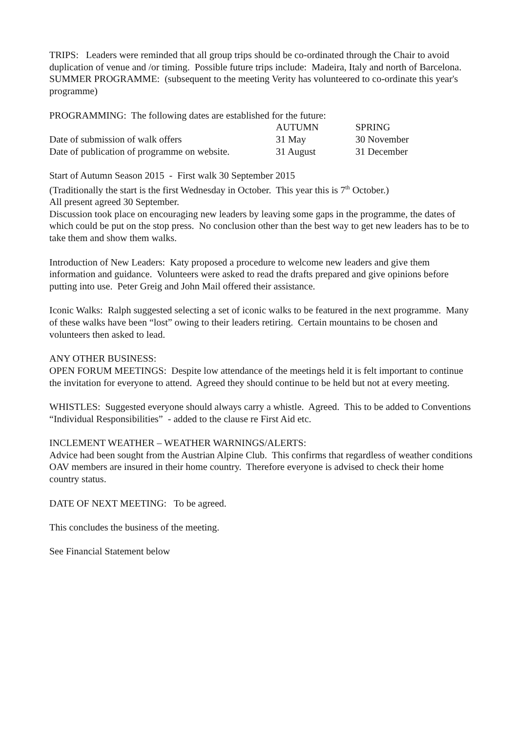TRIPS: Leaders were reminded that all group trips should be co-ordinated through the Chair to avoid duplication of venue and /or timing. Possible future trips include: Madeira, Italy and north of Barcelona.
SUMMER PROGRAMME: (subsequent to the meeting Verity has volunteered to co-ordinate this year's programme)
PROGRAMMING: The following dates are established for the future:
| | AUTUMN | SPRING |
| Date of submission of walk offers | 31 May | 30 November |
| Date of publication of programme on website. | 31 August | 31 December |
Start of Autumn Season 2015 - First walk 30 September 2015
(Traditionally the start is the first Wednesday in October. This year this is 7<sup>th</sup> October.)
All present agreed 30 September.
Discussion took place on encouraging new leaders by leaving some gaps in the programme, the dates of which could be put on the stop press. No conclusion other than the best way to get new leaders has to be to take them and show them walks.
Introduction of New Leaders: Katy proposed a procedure to welcome new leaders and give them information and guidance. Volunteers were asked to read the drafts prepared and give opinions before putting into use. Peter Greig and John Mail offered their assistance.
Iconic Walks: Ralph suggested selecting a set of iconic walks to be featured in the next programme. Many of these walks have been “lost” owing to their leaders retiring. Certain mountains to be chosen and volunteers then asked to lead.
ANY OTHER BUSINESS:
OPEN FORUM MEETINGS: Despite low attendance of the meetings held it is felt important to continue the invitation for everyone to attend. Agreed they should continue to be held but not at every meeting.
WHISTLES: Suggested everyone should always carry a whistle. Agreed. This to be added to Conventions “Individual Responsibilities” - added to the clause re First Aid etc.
INCLEMENT WEATHER – WEATHER WARNINGS/ALERTS:
Advice had been sought from the Austrian Alpine Club. This confirms that regardless of weather conditions OAV members are insured in their home country. Therefore everyone is advised to check their home country status.
DATE OF NEXT MEETING: To be agreed.
This concludes the business of the meeting.
See Financial Statement below